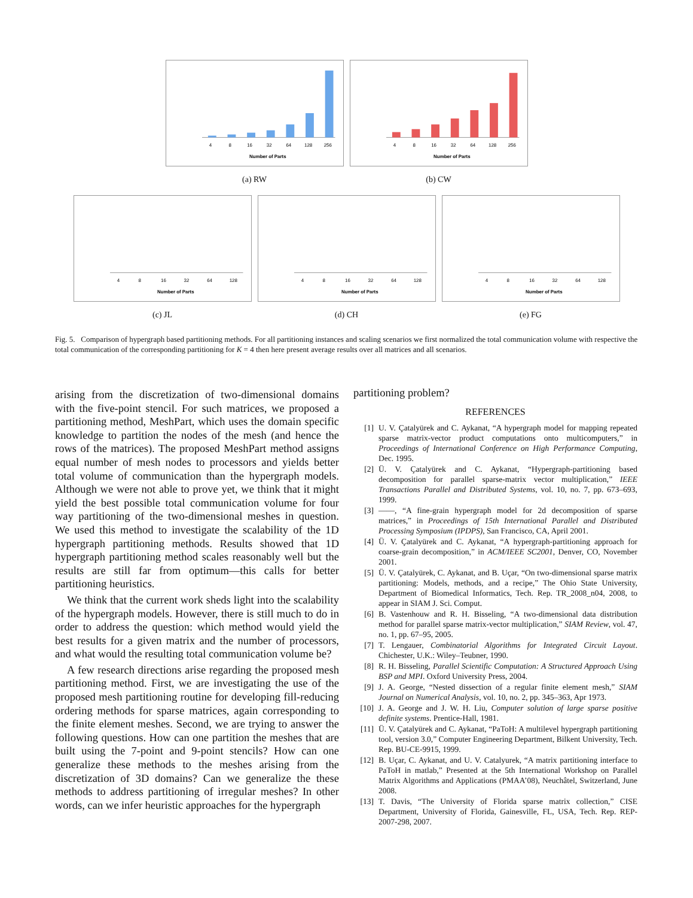Number of Parts
4
8
16
32
64
128
256
(a) RW
Number of Parts
4
8
16
32
64
128
256
(b) CW
Number of Parts
4
8
16
32
64
128
(c) JL
Number of Parts
4
8
16
32
64
128
(d) CH
Number of Parts
4
8
16
32
64
128
(e) FG
Fig. 5. Comparison of hypergraph based partitioning methods. For all partitioning instances and scaling scenarios we first normalized the total communication volume with respective the total communication of the corresponding partitioning for K = 4 then here present average results over all matrices and all scenarios.
arising from the discretization of two-dimensional domains with the five-point stencil. For such matrices, we proposed a partitioning method, MeshPart, which uses the domain specific knowledge to partition the nodes of the mesh (and hence the rows of the matrices). The proposed MeshPart method assigns equal number of mesh nodes to processors and yields better total volume of communication than the hypergraph models. Although we were not able to prove yet, we think that it might yield the best possible total communication volume for four way partitioning of the two-dimensional meshes in question. We used this method to investigate the scalability of the 1D hypergraph partitioning methods. Results showed that 1D hypergraph partitioning method scales reasonably well but the results are still far from optimum—this calls for better partitioning heuristics.
We think that the current work sheds light into the scalability of the hypergraph models. However, there is still much to do in order to address the question: which method would yield the best results for a given matrix and the number of processors, and what would the resulting total communication volume be?
A few research directions arise regarding the proposed mesh partitioning method. First, we are investigating the use of the proposed mesh partitioning routine for developing fill-reducing ordering methods for sparse matrices, again corresponding to the finite element meshes. Second, we are trying to answer the following questions. How can one partition the meshes that are built using the 7-point and 9-point stencils? How can one generalize these methods to the meshes arising from the discretization of 3D domains? Can we generalize the these methods to address partitioning of irregular meshes? In other words, can we infer heuristic approaches for the hypergraph
partitioning problem?
REFERENCES
[1] U. V. Çatalyürek and C. Aykanat, “A hypergraph model for mapping repeated sparse matrix-vector product computations onto multicomputers,” in Proceedings of International Conference on High Performance Computing, Dec. 1995.
[2] Ü. V. Çatalyürek and C. Aykanat, “Hypergraph-partitioning based decomposition for parallel sparse-matrix vector multiplication,” IEEE Transactions Parallel and Distributed Systems, vol. 10, no. 7, pp. 673–693, 1999.
[3] ——, “A fine-grain hypergraph model for 2d decomposition of sparse matrices,” in Proceedings of 15th International Parallel and Distributed Processing Symposium (IPDPS), San Francisco, CA, April 2001.
[4] Ü. V. Çatalyürek and C. Aykanat, “A hypergraph-partitioning approach for coarse-grain decomposition,” in ACM/IEEE SC2001, Denver, CO, November 2001.
[5] Ü. V. Çatalyürek, C. Aykanat, and B. Uçar, “On two-dimensional sparse matrix partitioning: Models, methods, and a recipe,” The Ohio State University, Department of Biomedical Informatics, Tech. Rep. TR_2008_n04, 2008, to appear in SIAM J. Sci. Comput.
[6] B. Vastenhouw and R. H. Bisseling, “A two-dimensional data distribution method for parallel sparse matrix-vector multiplication,” SIAM Review, vol. 47, no. 1, pp. 67–95, 2005.
[7] T. Lengauer, Combinatorial Algorithms for Integrated Circuit Layout. Chichester, U.K.: Wiley–Teubner, 1990.
[8] R. H. Bisseling, Parallel Scientific Computation: A Structured Approach Using BSP and MPI. Oxford University Press, 2004.
[9] J. A. George, “Nested dissection of a regular finite element mesh,” SIAM Journal on Numerical Analysis, vol. 10, no. 2, pp. 345–363, Apr 1973.
[10] J. A. George and J. W. H. Liu, Computer solution of large sparse positive definite systems. Prentice-Hall, 1981.
[11] Ü. V. Çatalyürek and C. Aykanat, “PaToH: A multilevel hypergraph partitioning tool, version 3.0,” Computer Engineering Department, Bilkent University, Tech. Rep. BU-CE-9915, 1999.
[12] B. Uçar, C. Aykanat, and U. V. Catalyurek, “A matrix partitioning interface to PaToH in matlab,” Presented at the 5th International Workshop on Parallel Matrix Algorithms and Applications (PMAA’08), Neuchâtel, Switzerland, June 2008.
[13] T. Davis, “The University of Florida sparse matrix collection,” CISE Department, University of Florida, Gainesville, FL, USA, Tech. Rep. REP-2007-298, 2007.